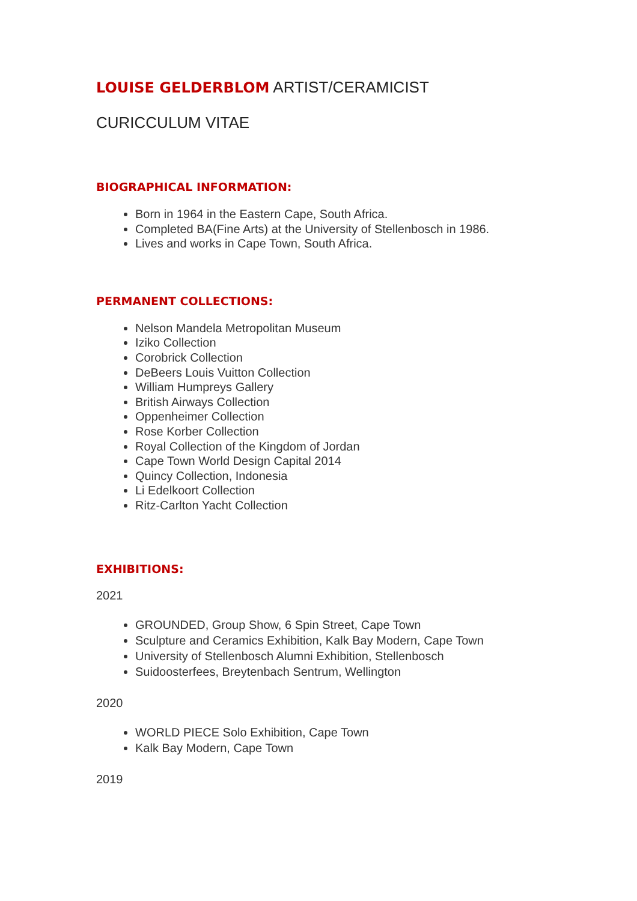LOUISE GELDERBLOM ARTIST/CERAMICIST
CURICCULUM VITAE
BIOGRAPHICAL INFORMATION:
Born in 1964 in the Eastern Cape, South Africa.
Completed BA(Fine Arts) at the University of Stellenbosch in 1986.
Lives and works in Cape Town, South Africa.
PERMANENT COLLECTIONS:
Nelson Mandela Metropolitan Museum
Iziko Collection
Corobrick Collection
DeBeers Louis Vuitton Collection
William Humpreys Gallery
British Airways Collection
Oppenheimer Collection
Rose Korber Collection
Royal Collection of the Kingdom of Jordan
Cape Town World Design Capital 2014
Quincy Collection, Indonesia
Li Edelkoort Collection
Ritz-Carlton Yacht Collection
EXHIBITIONS:
2021
GROUNDED, Group Show, 6 Spin Street, Cape Town
Sculpture and Ceramics Exhibition, Kalk Bay Modern, Cape Town
University of Stellenbosch Alumni Exhibition, Stellenbosch
Suidoosterfees, Breytenbach Sentrum, Wellington
2020
WORLD PIECE Solo Exhibition, Cape Town
Kalk Bay Modern, Cape Town
2019